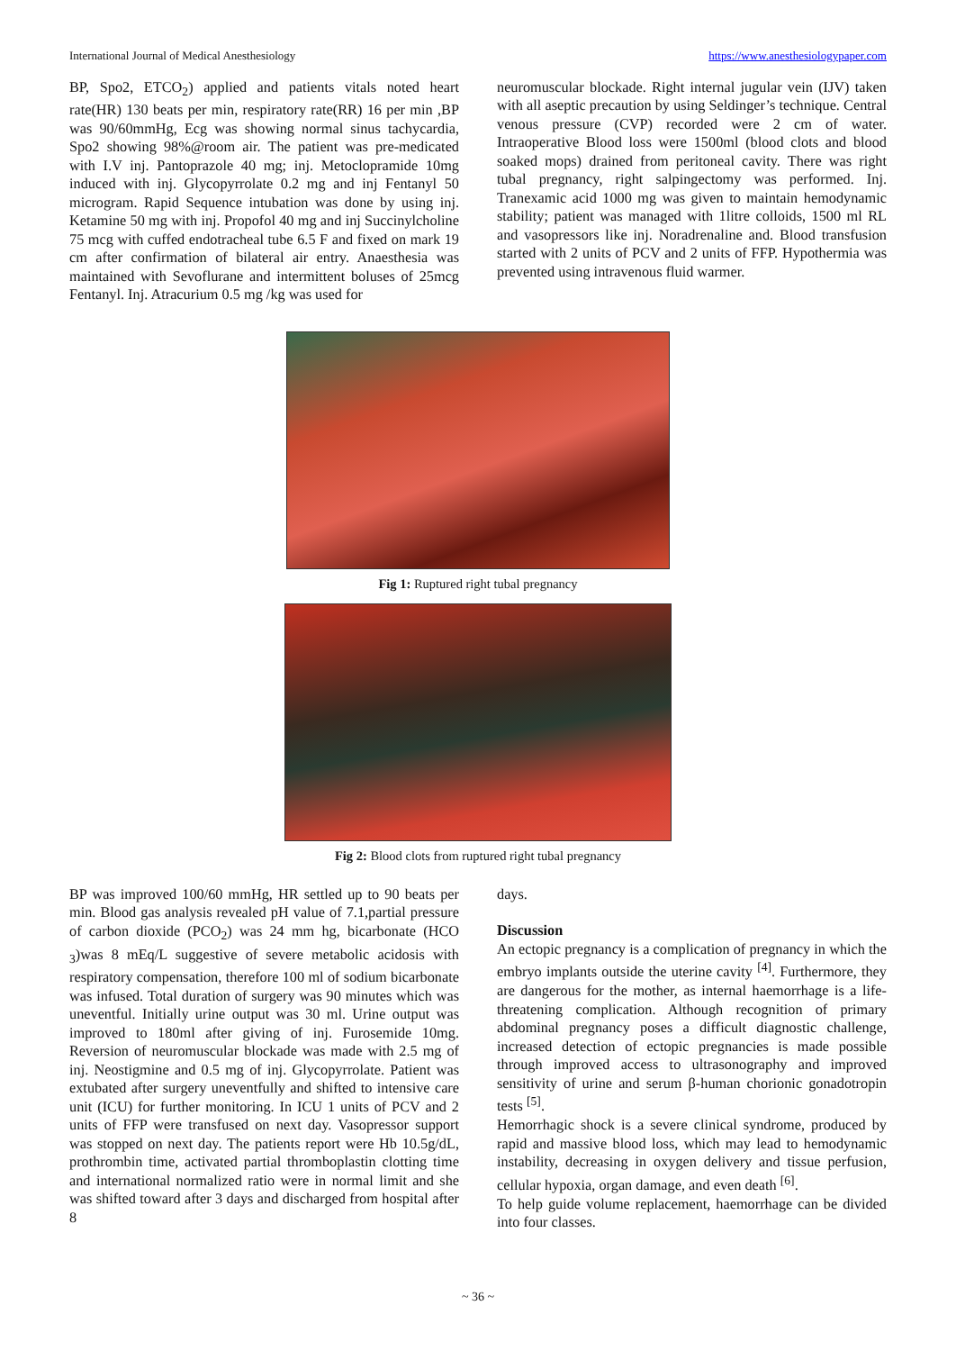International Journal of Medical Anesthesiology https://www.anesthesiologypaper.com
BP, Spo2, ETCO<sub>2</sub>) applied and patients vitals noted heart rate(HR) 130 beats per min, respiratory rate(RR) 16 per min ,BP was 90/60mmHg, Ecg was showing normal sinus tachycardia, Spo2 showing 98%@room air. The patient was pre-medicated with I.V inj. Pantoprazole 40 mg; inj. Metoclopramide 10mg induced with inj. Glycopyrrolate 0.2 mg and inj Fentanyl 50 microgram. Rapid Sequence intubation was done by using inj. Ketamine 50 mg with inj. Propofol 40 mg and inj Succinylcholine 75 mcg with cuffed endotracheal tube 6.5 F and fixed on mark 19 cm after confirmation of bilateral air entry. Anaesthesia was maintained with Sevoflurane and intermittent boluses of 25mcg Fentanyl. Inj. Atracurium 0.5 mg /kg was used for
neuromuscular blockade. Right internal jugular vein (IJV) taken with all aseptic precaution by using Seldinger’s technique. Central venous pressure (CVP) recorded were 2 cm of water. Intraoperative Blood loss were 1500ml (blood clots and blood soaked mops) drained from peritoneal cavity. There was right tubal pregnancy, right salpingectomy was performed. Inj. Tranexamic acid 1000 mg was given to maintain hemodynamic stability; patient was managed with 1litre colloids, 1500 ml RL and vasopressors like inj. Noradrenaline and. Blood transfusion started with 2 units of PCV and 2 units of FFP. Hypothermia was prevented using intravenous fluid warmer.
Fig 1: Ruptured right tubal pregnancy
Fig 2: Blood clots from ruptured right tubal pregnancy
BP was improved 100/60 mmHg, HR settled up to 90 beats per min. Blood gas analysis revealed pH value of 7.1,partial pressure of carbon dioxide (PCO<sub>2</sub>) was 24 mm hg, bicarbonate (HCO <sub>3</sub>)was 8 mEq/L suggestive of severe metabolic acidosis with respiratory compensation, therefore 100 ml of sodium bicarbonate was infused. Total duration of surgery was 90 minutes which was uneventful. Initially urine output was 30 ml. Urine output was improved to 180ml after giving of inj. Furosemide 10mg. Reversion of neuromuscular blockade was made with 2.5 mg of inj. Neostigmine and 0.5 mg of inj. Glycopyrrolate. Patient was extubated after surgery uneventfully and shifted to intensive care unit (ICU) for further monitoring. In ICU 1 units of PCV and 2 units of FFP were transfused on next day. Vasopressor support was stopped on next day. The patients report were Hb 10.5g/dL, prothrombin time, activated partial thromboplastin clotting time and international normalized ratio were in normal limit and she was shifted toward after 3 days and discharged from hospital after 8
days.
Discussion
An ectopic pregnancy is a complication of pregnancy in which the embryo implants outside the uterine cavity <sup>[4]</sup>. Furthermore, they are dangerous for the mother, as internal haemorrhage is a life-threatening complication. Although recognition of primary abdominal pregnancy poses a difficult diagnostic challenge, increased detection of ectopic pregnancies is made possible through improved access to ultrasonography and improved sensitivity of urine and serum β-human chorionic gonadotropin tests <sup>[5]</sup>.
Hemorrhagic shock is a severe clinical syndrome, produced by rapid and massive blood loss, which may lead to hemodynamic instability, decreasing in oxygen delivery and tissue perfusion, cellular hypoxia, organ damage, and even death <sup>[6]</sup>.
To help guide volume replacement, haemorrhage can be divided into four classes.
~ 36 ~